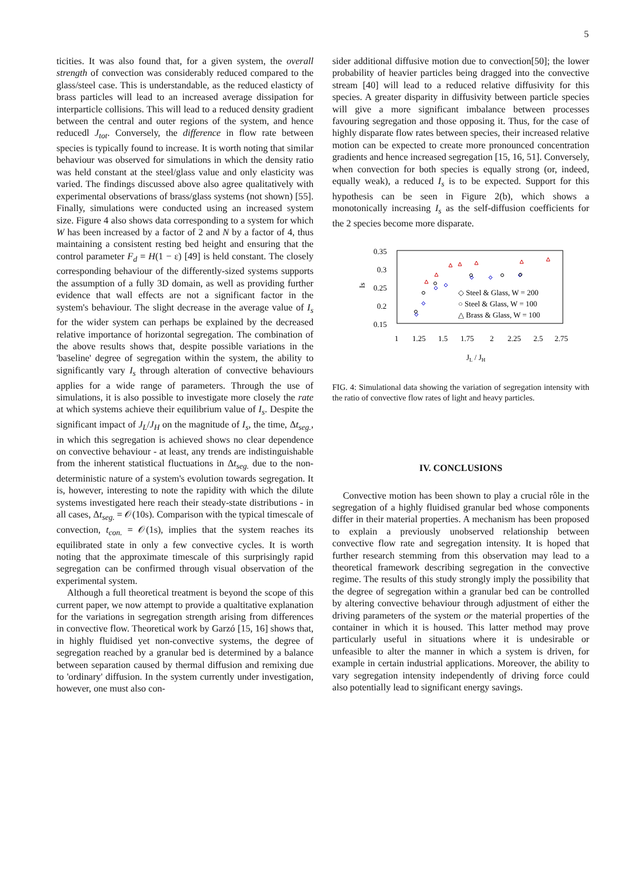5
ticities. It was also found that, for a given system, the overall strength of convection was considerably reduced compared to the glass/steel case. This is understandable, as the reduced elasticty of brass particles will lead to an increased average dissipation for interparticle collisions. This will lead to a reduced density gradient between the central and outer regions of the system, and hence reducedl J<sub>tot</sub>. Conversely, the difference in flow rate between species is typically found to increase. It is worth noting that similar behaviour was observed for simulations in which the density ratio was held constant at the steel/glass value and only elasticity was varied. The findings discussed above also agree qualitatively with experimental observations of brass/glass systems (not shown) [55]. Finally, simulations were conducted using an increased system size. Figure 4 also shows data corresponding to a system for which W has been increased by a factor of 2 and N by a factor of 4, thus maintaining a consistent resting bed height and ensuring that the control parameter F<sub>d</sub> = H(1 − ε) [49] is held constant. The closely corresponding behaviour of the differently-sized systems supports the assumption of a fully 3D domain, as well as providing further evidence that wall effects are not a significant factor in the system's behaviour. The slight decrease in the average value of I<sub>s</sub> for the wider system can perhaps be explained by the decreased relative importance of horizontal segregation. The combination of the above results shows that, despite possible variations in the 'baseline' degree of segregation within the system, the ability to significantly vary I<sub>s</sub> through alteration of convective behaviours applies for a wide range of parameters. Through the use of simulations, it is also possible to investigate more closely the rate at which systems achieve their equilibrium value of I<sub>s</sub>. Despite the significant impact of J<sub>L</sub>/J<sub>H</sub> on the magnitude of I<sub>s</sub>, the time, Δt<sub>seg.</sub>, in which this segregation is achieved shows no clear dependence on convective behaviour - at least, any trends are indistinguishable from the inherent statistical fluctuations in Δt<sub>seg.</sub> due to the non-deterministic nature of a system's evolution towards segregation. It is, however, interesting to note the rapidity with which the dilute systems investigated here reach their steady-state distributions - in all cases, Δt<sub>seg.</sub> = 𝒪(10s). Comparison with the typical timescale of convection, t<sub>con.</sub> = 𝒪(1s), implies that the system reaches its equilibrated state in only a few convective cycles. It is worth noting that the approximate timescale of this surprisingly rapid segregation can be confirmed through visual observation of the experimental system.
Although a full theoretical treatment is beyond the scope of this current paper, we now attempt to provide a qualtitative explanation for the variations in segregation strength arising from differences in convective flow. Theoretical work by Garzó [15, 16] shows that, in highly fluidised yet non-convective systems, the degree of segregation reached by a granular bed is determined by a balance between separation caused by thermal diffusion and remixing due to 'ordinary' diffusion. In the system currently under investigation, however, one must also con-
sider additional diffusive motion due to convection[50]; the lower probability of heavier particles being dragged into the convective stream [40] will lead to a reduced relative diffusivity for this species. A greater disparity in diffusivity between particle species will give a more significant imbalance between processes favouring segregation and those opposing it. Thus, for the case of highly disparate flow rates between species, their increased relative motion can be expected to create more pronounced concentration gradients and hence increased segregation [15, 16, 51]. Conversely, when convection for both species is equally strong (or, indeed, equally weak), a reduced I<sub>s</sub> is to be expected. Support for this hypothesis can be seen in Figure 2(b), which shows a monotonically increasing I<sub>s</sub> as the self-diffusion coefficients for the 2 species become more disparate.
0.35
0.3
0.25
0.2
0.15
Is
1
1.25
1.5
1.75
2
2.25
2.5
2.75
JL / JH
◇ Steel & Glass, W = 200
○ Steel & Glass, W = 100
△ Brass & Glass, W = 100
FIG. 4: Simulational data showing the variation of segregation intensity with the ratio of convective flow rates of light and heavy particles.
IV. CONCLUSIONS
Convective motion has been shown to play a crucial rôle in the segregation of a highly fluidised granular bed whose components differ in their material properties. A mechanism has been proposed to explain a previously unobserved relationship between convective flow rate and segregation intensity. It is hoped that further research stemming from this observation may lead to a theoretical framework describing segregation in the convective regime. The results of this study strongly imply the possibility that the degree of segregation within a granular bed can be controlled by altering convective behaviour through adjustment of either the driving parameters of the system or the material properties of the container in which it is housed. This latter method may prove particularly useful in situations where it is undesirable or unfeasible to alter the manner in which a system is driven, for example in certain industrial applications. Moreover, the ability to vary segregation intensity independently of driving force could also potentially lead to significant energy savings.